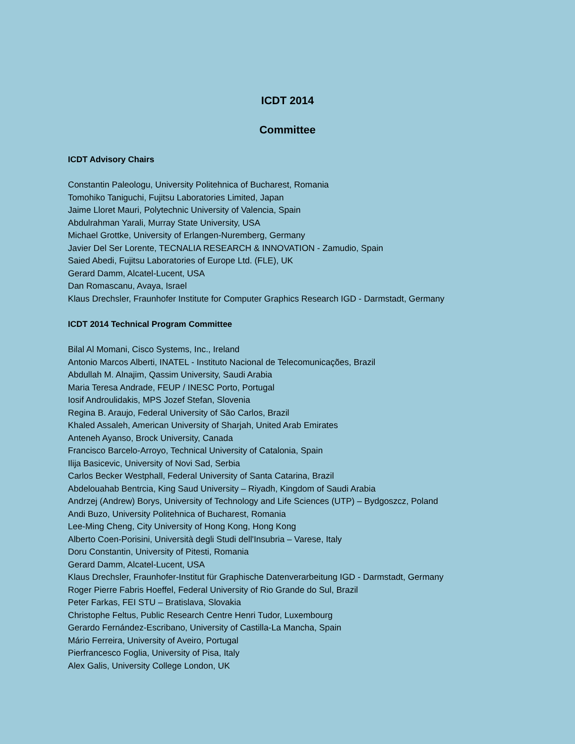ICDT 2014
Committee
ICDT Advisory Chairs
Constantin Paleologu, University Politehnica of Bucharest, Romania
Tomohiko Taniguchi, Fujitsu Laboratories Limited, Japan
Jaime Lloret Mauri, Polytechnic University of Valencia, Spain
Abdulrahman Yarali, Murray State University, USA
Michael Grottke, University of Erlangen-Nuremberg, Germany
Javier Del Ser Lorente, TECNALIA RESEARCH & INNOVATION - Zamudio, Spain
Saied Abedi, Fujitsu Laboratories of Europe Ltd. (FLE), UK
Gerard Damm, Alcatel-Lucent, USA
Dan Romascanu, Avaya, Israel
Klaus Drechsler, Fraunhofer Institute for Computer Graphics Research IGD - Darmstadt, Germany
ICDT 2014 Technical Program Committee
Bilal Al Momani, Cisco Systems, Inc., Ireland
Antonio Marcos Alberti, INATEL - Instituto Nacional de Telecomunicações, Brazil
Abdullah M. Alnajim, Qassim University, Saudi Arabia
Maria Teresa Andrade, FEUP / INESC Porto, Portugal
Iosif Androulidakis, MPS Jozef Stefan, Slovenia
Regina B. Araujo, Federal University of São Carlos, Brazil
Khaled Assaleh, American University of Sharjah, United Arab Emirates
Anteneh Ayanso, Brock University, Canada
Francisco Barcelo-Arroyo, Technical University of Catalonia, Spain
Ilija Basicevic, University of Novi Sad, Serbia
Carlos Becker Westphall, Federal University of Santa Catarina, Brazil
Abdelouahab Bentrcia, King Saud University – Riyadh, Kingdom of Saudi Arabia
Andrzej (Andrew) Borys, University of Technology and Life Sciences (UTP) – Bydgoszcz, Poland
Andi Buzo, University Politehnica of Bucharest, Romania
Lee-Ming Cheng, City University of Hong Kong, Hong Kong
Alberto Coen-Porisini, Università degli Studi dell'Insubria – Varese, Italy
Doru Constantin, University of Pitesti, Romania
Gerard Damm, Alcatel-Lucent, USA
Klaus Drechsler, Fraunhofer-Institut für Graphische Datenverarbeitung IGD - Darmstadt, Germany
Roger Pierre Fabris Hoeffel, Federal University of Rio Grande do Sul, Brazil
Peter Farkas, FEI STU – Bratislava, Slovakia
Christophe Feltus, Public Research Centre Henri Tudor, Luxembourg
Gerardo Fernández-Escribano, University of Castilla-La Mancha, Spain
Mário Ferreira, University of Aveiro, Portugal
Pierfrancesco Foglia, University of Pisa, Italy
Alex Galis, University College London, UK